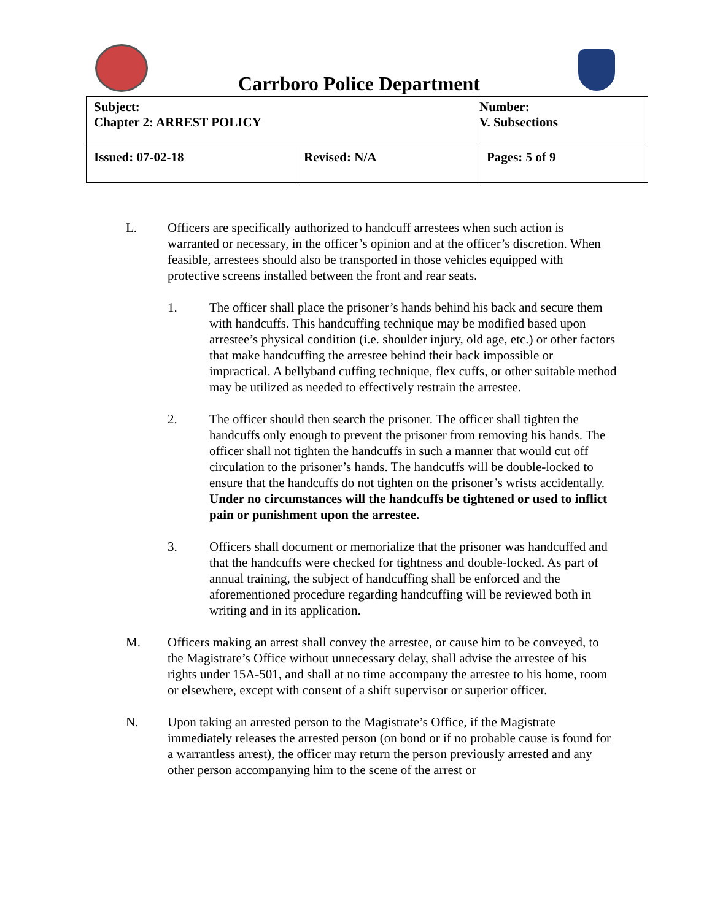Carrboro Police Department
| Subject: Chapter 2: ARREST POLICY | | Number: V. Subsections |
| Issued: 07-02-18 | Revised: N/A | Pages: 5 of 9 |
L. Officers are specifically authorized to handcuff arrestees when such action is warranted or necessary, in the officer’s opinion and at the officer’s discretion. When feasible, arrestees should also be transported in those vehicles equipped with protective screens installed between the front and rear seats.
1. The officer shall place the prisoner’s hands behind his back and secure them with handcuffs. This handcuffing technique may be modified based upon arrestee’s physical condition (i.e. shoulder injury, old age, etc.) or other factors that make handcuffing the arrestee behind their back impossible or impractical. A bellyband cuffing technique, flex cuffs, or other suitable method may be utilized as needed to effectively restrain the arrestee.
2. The officer should then search the prisoner. The officer shall tighten the handcuffs only enough to prevent the prisoner from removing his hands. The officer shall not tighten the handcuffs in such a manner that would cut off circulation to the prisoner’s hands. The handcuffs will be double-locked to ensure that the handcuffs do not tighten on the prisoner’s wrists accidentally. Under no circumstances will the handcuffs be tightened or used to inflict pain or punishment upon the arrestee.
3. Officers shall document or memorialize that the prisoner was handcuffed and that the handcuffs were checked for tightness and double-locked. As part of annual training, the subject of handcuffing shall be enforced and the aforementioned procedure regarding handcuffing will be reviewed both in writing and in its application.
M. Officers making an arrest shall convey the arrestee, or cause him to be conveyed, to the Magistrate’s Office without unnecessary delay, shall advise the arrestee of his rights under 15A-501, and shall at no time accompany the arrestee to his home, room or elsewhere, except with consent of a shift supervisor or superior officer.
N. Upon taking an arrested person to the Magistrate’s Office, if the Magistrate immediately releases the arrested person (on bond or if no probable cause is found for a warrantless arrest), the officer may return the person previously arrested and any other person accompanying him to the scene of the arrest or